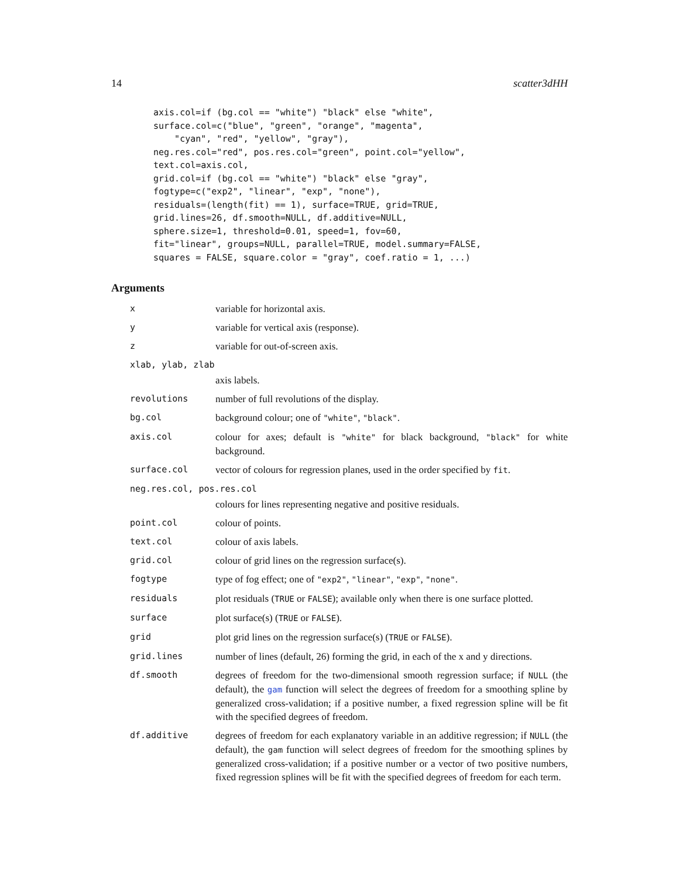14 scatter3dHH
axis.col=if (bg.col == "white") "black" else "white",
surface.col=c("blue", "green", "orange", "magenta",
    "cyan", "red", "yellow", "gray"),
neg.res.col="red", pos.res.col="green", point.col="yellow",
text.col=axis.col,
grid.col=if (bg.col == "white") "black" else "gray",
fogtype=c("exp2", "linear", "exp", "none"),
residuals=(length(fit) == 1), surface=TRUE, grid=TRUE,
grid.lines=26, df.smooth=NULL, df.additive=NULL,
sphere.size=1, threshold=0.01, speed=1, fov=60,
fit="linear", groups=NULL, parallel=TRUE, model.summary=FALSE,
squares = FALSE, square.color = "gray", coef.ratio = 1, ...)
Arguments
| x | variable for horizontal axis. |
| y | variable for vertical axis (response). |
| z | variable for out-of-screen axis. |
| xlab, ylab, zlab | |
| | axis labels. |
| revolutions | number of full revolutions of the display. |
| bg.col | background colour; one of "white" , "black" . |
| axis.col | colour for axes; default is "white" for black background, "black" for white background. |
| surface.col | vector of colours for regression planes, used in the order specified by fit . |
| neg.res.col, pos.res.col | |
| | colours for lines representing negative and positive residuals. |
| point.col | colour of points. |
| text.col | colour of axis labels. |
| grid.col | colour of grid lines on the regression surface(s). |
| fogtype | type of fog effect; one of "exp2" , "linear" , "exp" , "none" . |
| residuals | plot residuals ( TRUE or FALSE ); available only when there is one surface plotted. |
| surface | plot surface(s) ( TRUE or FALSE ). |
| grid | plot grid lines on the regression surface(s) ( TRUE or FALSE ). |
| grid.lines | number of lines (default, 26) forming the grid, in each of the x and y directions. |
| df.smooth | degrees of freedom for the two-dimensional smooth regression surface; if NULL (the default), the gam function will select the degrees of freedom for a smoothing spline by generalized cross-validation; if a positive number, a fixed regression spline will be fit with the specified degrees of freedom. |
| df.additive | degrees of freedom for each explanatory variable in an additive regression; if NULL (the default), the gam function will select degrees of freedom for the smoothing splines by generalized cross-validation; if a positive number or a vector of two positive numbers, fixed regression splines will be fit with the specified degrees of freedom for each term. |